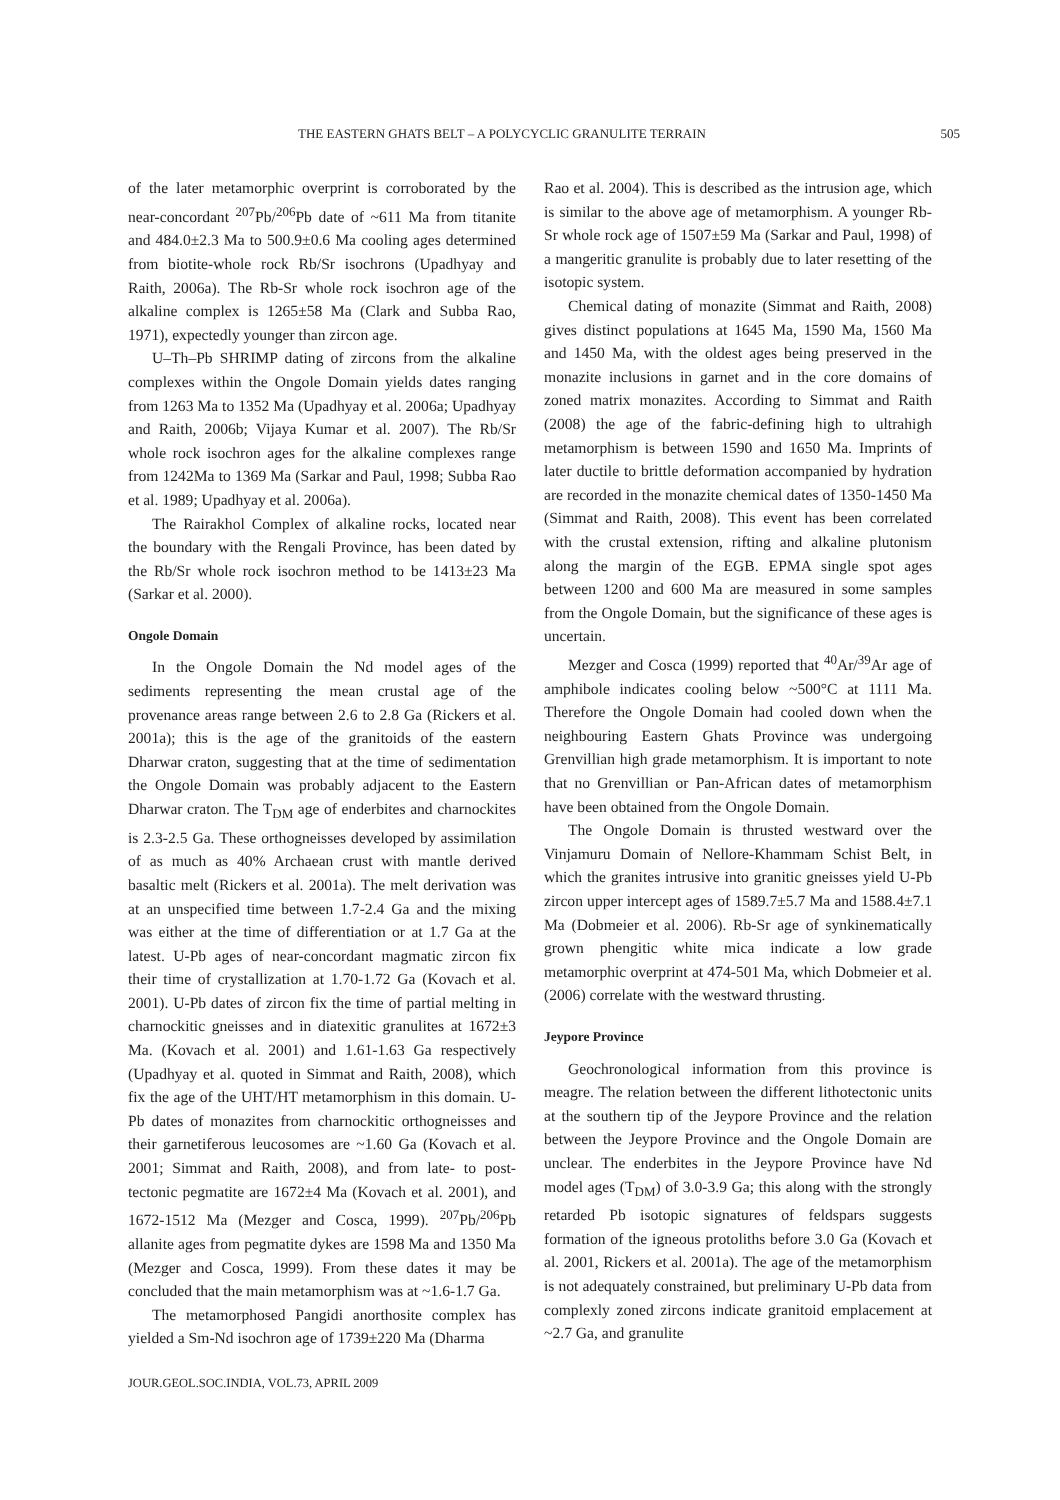THE EASTERN GHATS BELT – A POLYCYCLIC GRANULITE TERRAIN 505
of the later metamorphic overprint is corroborated by the near-concordant <sup>207</sup>Pb/<sup>206</sup>Pb date of ~611 Ma from titanite and 484.0±2.3 Ma to 500.9±0.6 Ma cooling ages determined from biotite-whole rock Rb/Sr isochrons (Upadhyay and Raith, 2006a). The Rb-Sr whole rock isochron age of the alkaline complex is 1265±58 Ma (Clark and Subba Rao, 1971), expectedly younger than zircon age.
U–Th–Pb SHRIMP dating of zircons from the alkaline complexes within the Ongole Domain yields dates ranging from 1263 Ma to 1352 Ma (Upadhyay et al. 2006a; Upadhyay and Raith, 2006b; Vijaya Kumar et al. 2007). The Rb/Sr whole rock isochron ages for the alkaline complexes range from 1242Ma to 1369 Ma (Sarkar and Paul, 1998; Subba Rao et al. 1989; Upadhyay et al. 2006a).
The Rairakhol Complex of alkaline rocks, located near the boundary with the Rengali Province, has been dated by the Rb/Sr whole rock isochron method to be 1413±23 Ma (Sarkar et al. 2000).
Ongole Domain
In the Ongole Domain the Nd model ages of the sediments representing the mean crustal age of the provenance areas range between 2.6 to 2.8 Ga (Rickers et al. 2001a); this is the age of the granitoids of the eastern Dharwar craton, suggesting that at the time of sedimentation the Ongole Domain was probably adjacent to the Eastern Dharwar craton. The T<sub>DM</sub> age of enderbites and charnockites is 2.3-2.5 Ga. These orthogneisses developed by assimilation of as much as 40% Archaean crust with mantle derived basaltic melt (Rickers et al. 2001a). The melt derivation was at an unspecified time between 1.7-2.4 Ga and the mixing was either at the time of differentiation or at 1.7 Ga at the latest. U-Pb ages of near-concordant magmatic zircon fix their time of crystallization at 1.70-1.72 Ga (Kovach et al. 2001). U-Pb dates of zircon fix the time of partial melting in charnockitic gneisses and in diatexitic granulites at 1672±3 Ma. (Kovach et al. 2001) and 1.61-1.63 Ga respectively (Upadhyay et al. quoted in Simmat and Raith, 2008), which fix the age of the UHT/HT metamorphism in this domain. U-Pb dates of monazites from charnockitic orthogneisses and their garnetiferous leucosomes are ~1.60 Ga (Kovach et al. 2001; Simmat and Raith, 2008), and from late- to post-tectonic pegmatite are 1672±4 Ma (Kovach et al. 2001), and 1672-1512 Ma (Mezger and Cosca, 1999). <sup>207</sup>Pb/<sup>206</sup>Pb allanite ages from pegmatite dykes are 1598 Ma and 1350 Ma (Mezger and Cosca, 1999). From these dates it may be concluded that the main metamorphism was at ~1.6-1.7 Ga.
The metamorphosed Pangidi anorthosite complex has yielded a Sm-Nd isochron age of 1739±220 Ma (Dharma
JOUR.GEOL.SOC.INDIA, VOL.73, APRIL 2009
Rao et al. 2004). This is described as the intrusion age, which is similar to the above age of metamorphism. A younger Rb-Sr whole rock age of 1507±59 Ma (Sarkar and Paul, 1998) of a mangeritic granulite is probably due to later resetting of the isotopic system.
Chemical dating of monazite (Simmat and Raith, 2008) gives distinct populations at 1645 Ma, 1590 Ma, 1560 Ma and 1450 Ma, with the oldest ages being preserved in the monazite inclusions in garnet and in the core domains of zoned matrix monazites. According to Simmat and Raith (2008) the age of the fabric-defining high to ultrahigh metamorphism is between 1590 and 1650 Ma. Imprints of later ductile to brittle deformation accompanied by hydration are recorded in the monazite chemical dates of 1350-1450 Ma (Simmat and Raith, 2008). This event has been correlated with the crustal extension, rifting and alkaline plutonism along the margin of the EGB. EPMA single spot ages between 1200 and 600 Ma are measured in some samples from the Ongole Domain, but the significance of these ages is uncertain.
Mezger and Cosca (1999) reported that <sup>40</sup>Ar/<sup>39</sup>Ar age of amphibole indicates cooling below ~500°C at 1111 Ma. Therefore the Ongole Domain had cooled down when the neighbouring Eastern Ghats Province was undergoing Grenvillian high grade metamorphism. It is important to note that no Grenvillian or Pan-African dates of metamorphism have been obtained from the Ongole Domain.
The Ongole Domain is thrusted westward over the Vinjamuru Domain of Nellore-Khammam Schist Belt, in which the granites intrusive into granitic gneisses yield U-Pb zircon upper intercept ages of 1589.7±5.7 Ma and 1588.4±7.1 Ma (Dobmeier et al. 2006). Rb-Sr age of synkinematically grown phengitic white mica indicate a low grade metamorphic overprint at 474-501 Ma, which Dobmeier et al. (2006) correlate with the westward thrusting.
Jeypore Province
Geochronological information from this province is meagre. The relation between the different lithotectonic units at the southern tip of the Jeypore Province and the relation between the Jeypore Province and the Ongole Domain are unclear. The enderbites in the Jeypore Province have Nd model ages (T<sub>DM</sub>) of 3.0-3.9 Ga; this along with the strongly retarded Pb isotopic signatures of feldspars suggests formation of the igneous protoliths before 3.0 Ga (Kovach et al. 2001, Rickers et al. 2001a). The age of the metamorphism is not adequately constrained, but preliminary U-Pb data from complexly zoned zircons indicate granitoid emplacement at ~2.7 Ga, and granulite